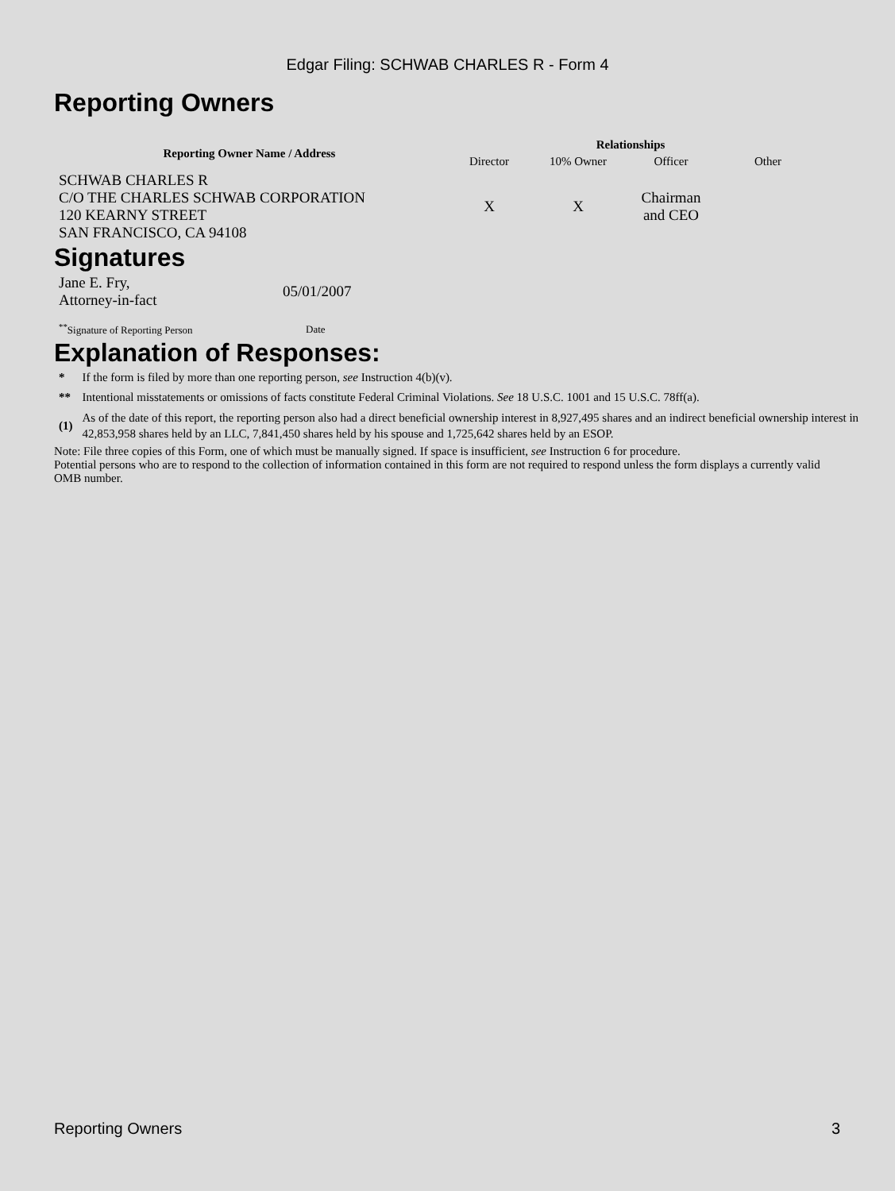Edgar Filing: SCHWAB CHARLES R - Form 4
Reporting Owners
| Reporting Owner Name / Address | Relationships | | | |
| --- | --- | --- | --- | --- |
| | Director | 10% Owner | Officer | Other |
| SCHWAB CHARLES R C/O THE CHARLES SCHWAB CORPORATION 120 KEARNY STREET SAN FRANCISCO, CA 94108 | X | X | Chairman and CEO | |
Signatures
| Jane E. Fry, Attorney-in-fact | 05/01/2007 |
| <sup>**</sup> Signature of Reporting Person | Date |
Explanation of Responses:
| * | If the form is filed by more than one reporting person, see Instruction 4(b)(v). |
| ** | Intentional misstatements or omissions of facts constitute Federal Criminal Violations. See 18 U.S.C. 1001 and 15 U.S.C. 78ff(a). |
| (1) | As of the date of this report, the reporting person also had a direct beneficial ownership interest in 8,927,495 shares and an indirect beneficial ownership interest in 42,853,958 shares held by an LLC, 7,841,450 shares held by his spouse and 1,725,642 shares held by an ESOP. |
Note: File three copies of this Form, one of which must be manually signed. If space is insufficient, see Instruction 6 for procedure.
Potential persons who are to respond to the collection of information contained in this form are not required to respond unless the form displays a currently valid OMB number.
Reporting Owners 3